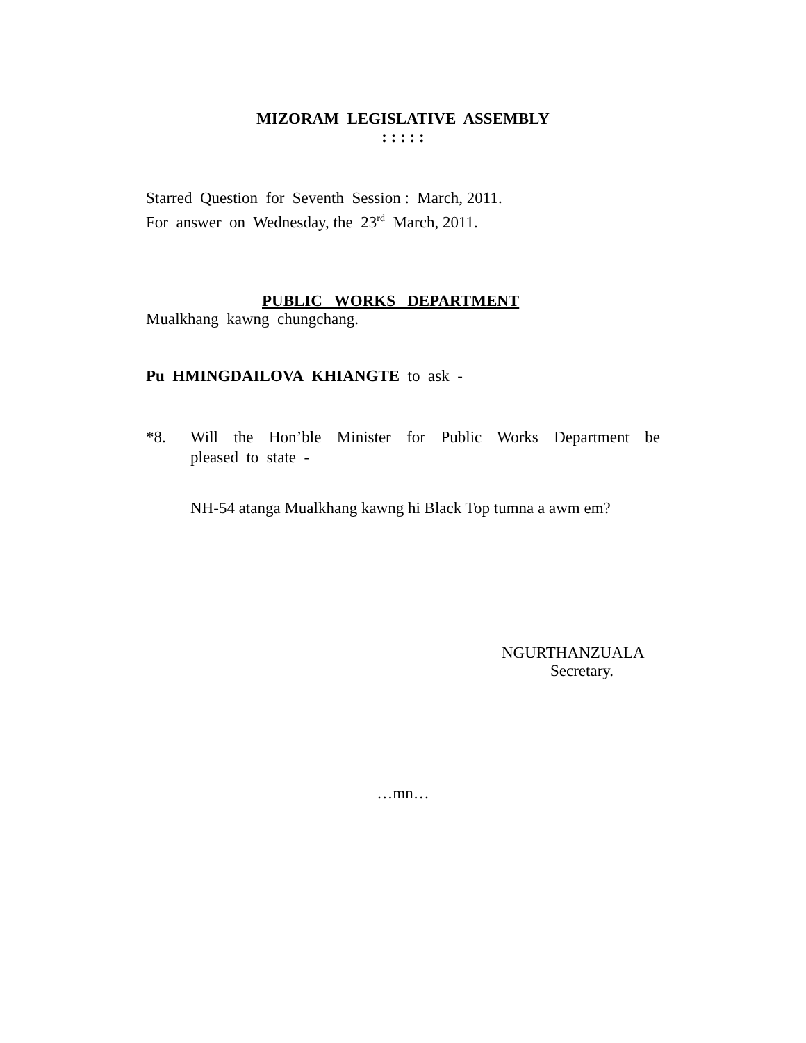MIZORAM LEGISLATIVE ASSEMBLY
: : : : :
Starred Question for Seventh Session : March, 2011.
For answer on Wednesday, the 23<sup>rd</sup> March, 2011.
PUBLIC WORKS DEPARTMENT
Mualkhang kawng chungchang.
Pu HMINGDAILOVA KHIANGTE to ask -
*8. Will the Hon’ble Minister for Public Works Department be
pleased to state -
NH-54 atanga Mualkhang kawng hi Black Top tumna a awm em?
NGURTHANZUALA
Secretary.
…mn…